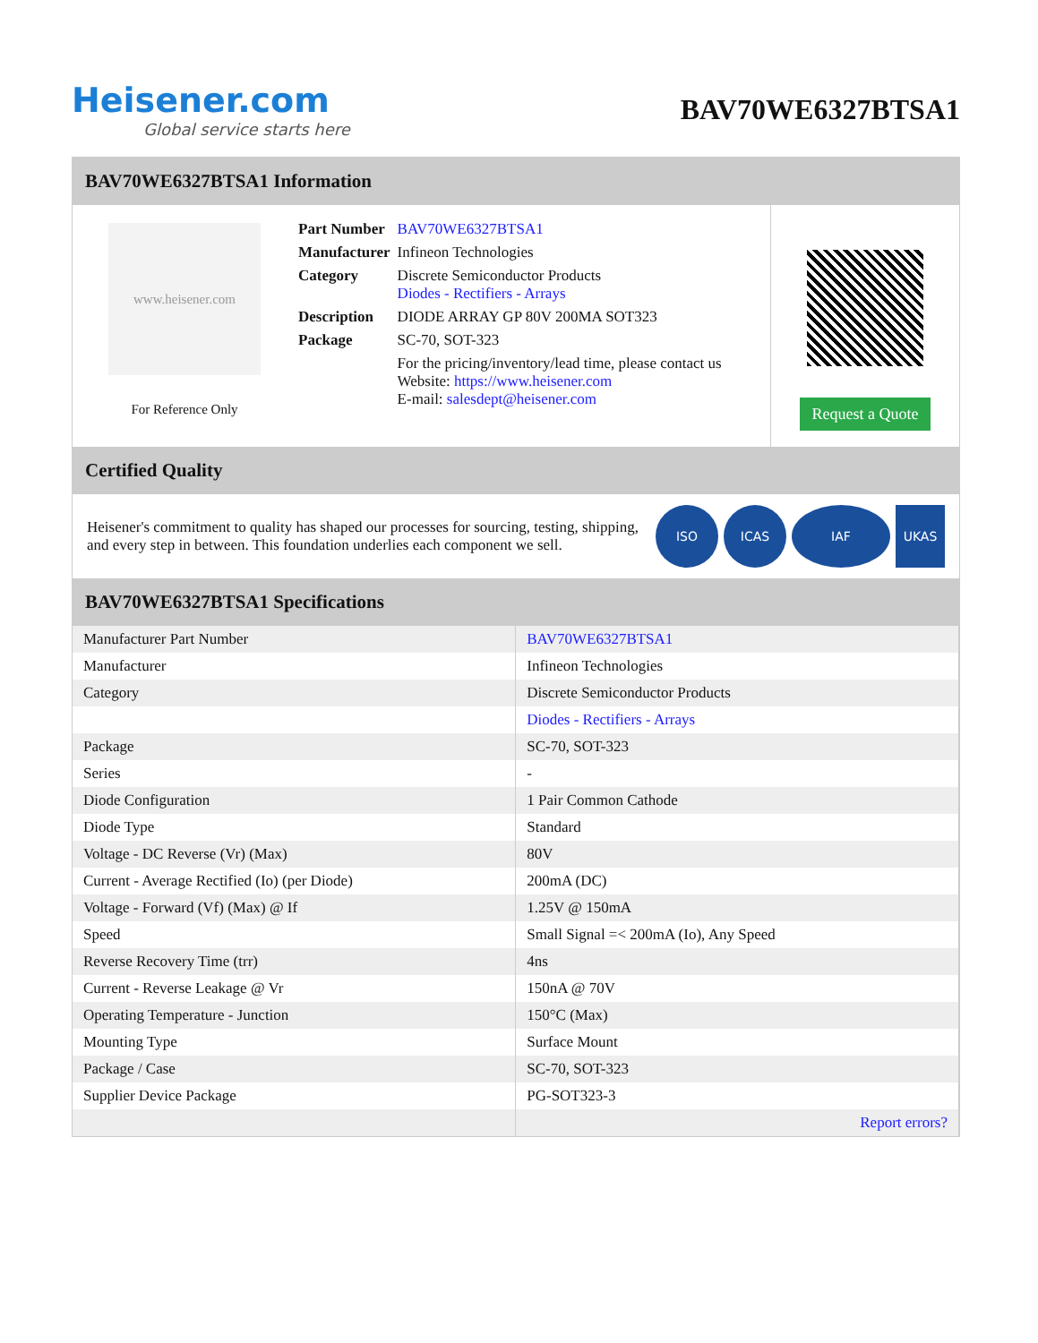Heisener.com
Global service starts here
BAV70WE6327BTSA1
BAV70WE6327BTSA1 Information
www.heisener.com
For Reference Only
| Part Number | BAV70WE6327BTSA1 |
| Manufacturer | Infineon Technologies |
| Category | Discrete Semiconductor Products Diodes - Rectifiers - Arrays |
| Description | DIODE ARRAY GP 80V 200MA SOT323 |
| Package | SC-70, SOT-323 |
| | For the pricing/inventory/lead time, please contact us Website: https://www.heisener.com E-mail: salesdept@heisener.com |
Request a Quote
Certified Quality
Heisener's commitment to quality has shaped our processes for sourcing, testing, shipping, and every step in between. This foundation underlies each component we sell.
ISO ICAS IAF UKAS
BAV70WE6327BTSA1 Specifications
| Manufacturer Part Number | BAV70WE6327BTSA1 |
| Manufacturer | Infineon Technologies |
| Category | Discrete Semiconductor Products |
| | Diodes - Rectifiers - Arrays |
| Package | SC-70, SOT-323 |
| Series | - |
| Diode Configuration | 1 Pair Common Cathode |
| Diode Type | Standard |
| Voltage - DC Reverse (Vr) (Max) | 80V |
| Current - Average Rectified (Io) (per Diode) | 200mA (DC) |
| Voltage - Forward (Vf) (Max) @ If | 1.25V @ 150mA |
| Speed | Small Signal =< 200mA (Io), Any Speed |
| Reverse Recovery Time (trr) | 4ns |
| Current - Reverse Leakage @ Vr | 150nA @ 70V |
| Operating Temperature - Junction | 150°C (Max) |
| Mounting Type | Surface Mount |
| Package / Case | SC-70, SOT-323 |
| Supplier Device Package | PG-SOT323-3 |
| | Report errors? |